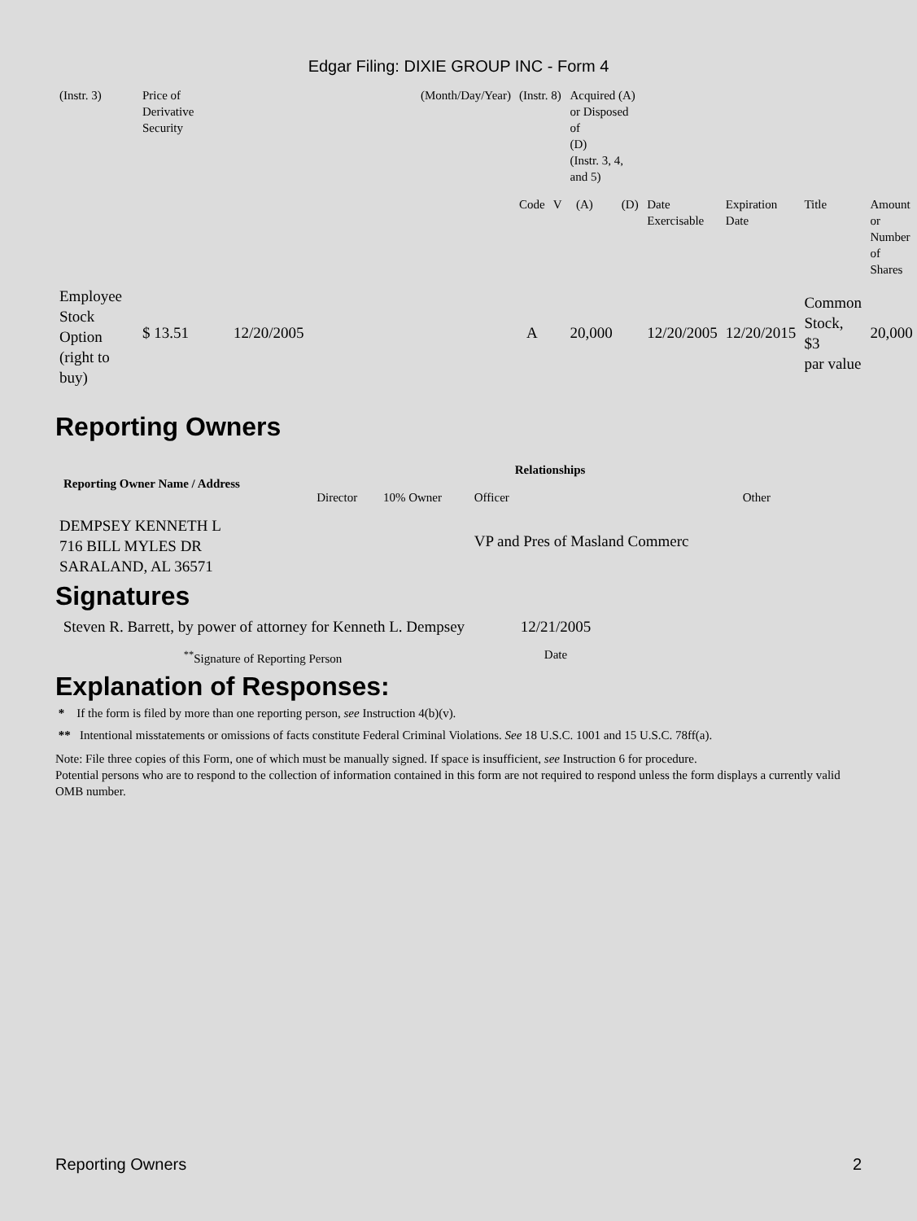Edgar Filing: DIXIE GROUP INC - Form 4
| (Instr. 3) | Price of Derivative Security | | (Month/Day/Year) | (Instr. 8) | | Acquired (A) or Disposed of (D) (Instr. 3, 4, and 5) | | | | | |
| | | | | Code | V | (A) | (D) | Date Exercisable | Expiration Date | Title | Amount or Number of Shares |
| Employee Stock Option (right to buy) | $ 13.51 | 12/20/2005 | | A | | 20,000 | | 12/20/2005 | 12/20/2015 | Common Stock, $3 par value | 20,000 |
Reporting Owners
| Reporting Owner Name / Address | Relationships | | | |
| --- | --- | --- | --- | --- |
| | Director | 10% Owner | Officer | Other |
| DEMPSEY KENNETH L 716 BILL MYLES DR SARALAND, AL 36571 | | | VP and Pres of Masland Commerc | |
Signatures
| Steven R. Barrett, by power of attorney for Kenneth L. Dempsey | 12/21/2005 |
| <sup>**</sup> Signature of Reporting Person | Date |
Explanation of Responses:
* If the form is filed by more than one reporting person, see Instruction 4(b)(v).
** Intentional misstatements or omissions of facts constitute Federal Criminal Violations. See 18 U.S.C. 1001 and 15 U.S.C. 78ff(a).
Note: File three copies of this Form, one of which must be manually signed. If space is insufficient, see Instruction 6 for procedure.
Potential persons who are to respond to the collection of information contained in this form are not required to respond unless the form displays a currently valid OMB number.
Reporting Owners 2